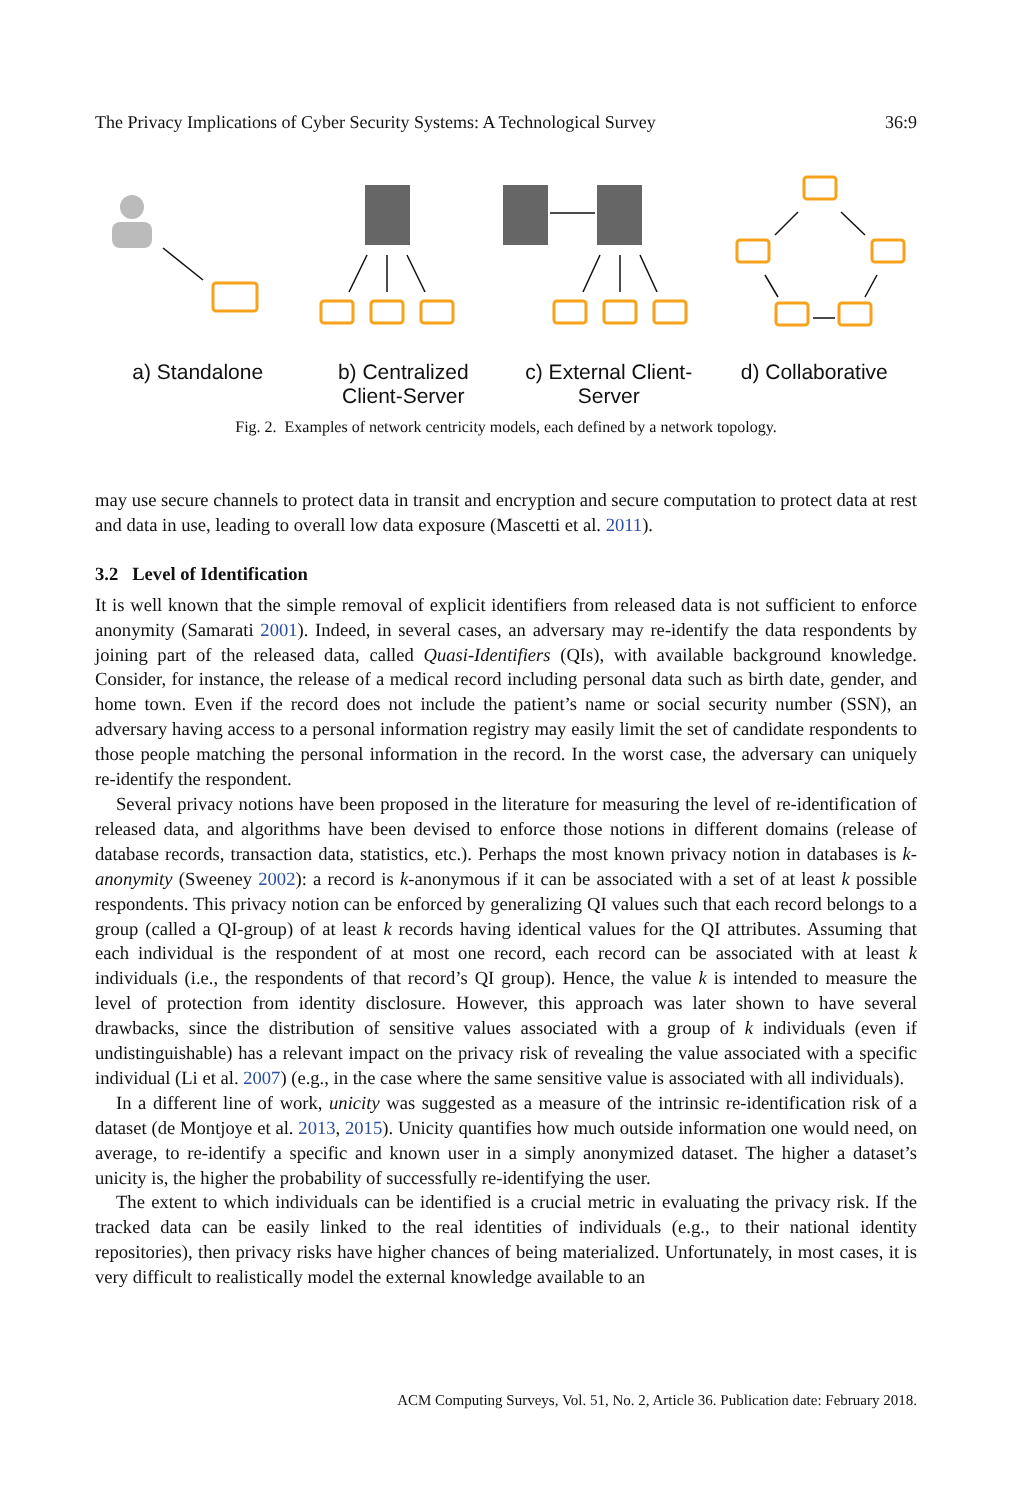The Privacy Implications of Cyber Security Systems: A Technological Survey 36:9
a) Standalone b) Centralized
Client-Server
c) External Client-
Server
d) Collaborative
Fig. 2. Examples of network centricity models, each defined by a network topology.
may use secure channels to protect data in transit and encryption and secure computation to protect data at rest and data in use, leading to overall low data exposure (Mascetti et al. 2011).
3.2 Level of Identification
It is well known that the simple removal of explicit identifiers from released data is not sufficient to enforce anonymity (Samarati 2001). Indeed, in several cases, an adversary may re-identify the data respondents by joining part of the released data, called Quasi-Identifiers (QIs), with available background knowledge. Consider, for instance, the release of a medical record including personal data such as birth date, gender, and home town. Even if the record does not include the patient’s name or social security number (SSN), an adversary having access to a personal information registry may easily limit the set of candidate respondents to those people matching the personal information in the record. In the worst case, the adversary can uniquely re-identify the respondent.
Several privacy notions have been proposed in the literature for measuring the level of re-identification of released data, and algorithms have been devised to enforce those notions in different domains (release of database records, transaction data, statistics, etc.). Perhaps the most known privacy notion in databases is k-anonymity (Sweeney 2002): a record is k-anonymous if it can be associated with a set of at least k possible respondents. This privacy notion can be enforced by generalizing QI values such that each record belongs to a group (called a QI-group) of at least k records having identical values for the QI attributes. Assuming that each individual is the respondent of at most one record, each record can be associated with at least k individuals (i.e., the respondents of that record’s QI group). Hence, the value k is intended to measure the level of protection from identity disclosure. However, this approach was later shown to have several drawbacks, since the distribution of sensitive values associated with a group of k individuals (even if undistinguishable) has a relevant impact on the privacy risk of revealing the value associated with a specific individual (Li et al. 2007) (e.g., in the case where the same sensitive value is associated with all individuals).
In a different line of work, unicity was suggested as a measure of the intrinsic re-identification risk of a dataset (de Montjoye et al. 2013, 2015). Unicity quantifies how much outside information one would need, on average, to re-identify a specific and known user in a simply anonymized dataset. The higher a dataset’s unicity is, the higher the probability of successfully re-identifying the user.
The extent to which individuals can be identified is a crucial metric in evaluating the privacy risk. If the tracked data can be easily linked to the real identities of individuals (e.g., to their national identity repositories), then privacy risks have higher chances of being materialized. Unfortunately, in most cases, it is very difficult to realistically model the external knowledge available to an
ACM Computing Surveys, Vol. 51, No. 2, Article 36. Publication date: February 2018.